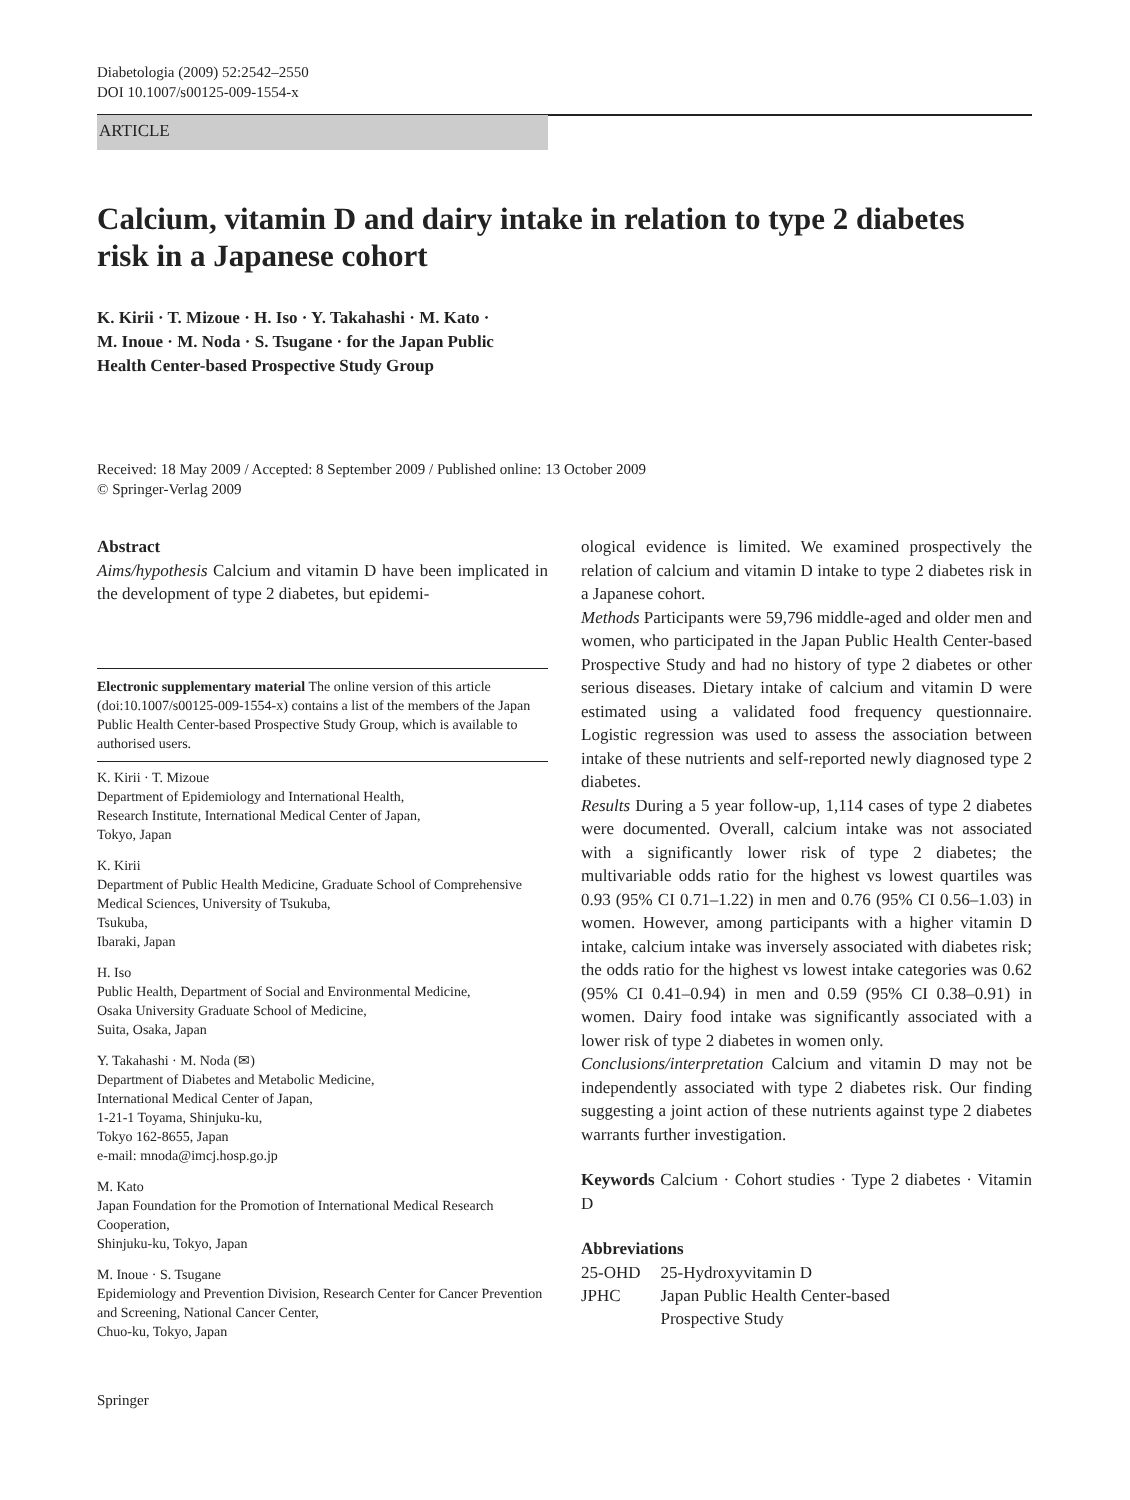Diabetologia (2009) 52:2542–2550
DOI 10.1007/s00125-009-1554-x
ARTICLE
Calcium, vitamin D and dairy intake in relation to type 2 diabetes risk in a Japanese cohort
K. Kirii · T. Mizoue · H. Iso · Y. Takahashi · M. Kato ·
M. Inoue · M. Noda · S. Tsugane · for the Japan Public
Health Center-based Prospective Study Group
Received: 18 May 2009 / Accepted: 8 September 2009 / Published online: 13 October 2009
© Springer-Verlag 2009
Abstract
Aims/hypothesis Calcium and vitamin D have been implicated in the development of type 2 diabetes, but epidemi-
Electronic supplementary material The online version of this article (doi:10.1007/s00125-009-1554-x) contains a list of the members of the Japan Public Health Center-based Prospective Study Group, which is available to authorised users.
K. Kirii · T. Mizoue
Department of Epidemiology and International Health,
Research Institute, International Medical Center of Japan,
Tokyo, Japan
K. Kirii
Department of Public Health Medicine, Graduate School of Comprehensive Medical Sciences, University of Tsukuba,
Tsukuba,
Ibaraki, Japan
H. Iso
Public Health, Department of Social and Environmental Medicine,
Osaka University Graduate School of Medicine,
Suita, Osaka, Japan
Y. Takahashi · M. Noda (✉)
Department of Diabetes and Metabolic Medicine,
International Medical Center of Japan,
1-21-1 Toyama, Shinjuku-ku,
Tokyo 162-8655, Japan
e-mail: mnoda@imcj.hosp.go.jp
M. Kato
Japan Foundation for the Promotion of International Medical Research Cooperation,
Shinjuku-ku, Tokyo, Japan
M. Inoue · S. Tsugane
Epidemiology and Prevention Division, Research Center for Cancer Prevention and Screening, National Cancer Center,
Chuo-ku, Tokyo, Japan
ological evidence is limited. We examined prospectively the relation of calcium and vitamin D intake to type 2 diabetes risk in a Japanese cohort.
Methods Participants were 59,796 middle-aged and older men and women, who participated in the Japan Public Health Center-based Prospective Study and had no history of type 2 diabetes or other serious diseases. Dietary intake of calcium and vitamin D were estimated using a validated food frequency questionnaire. Logistic regression was used to assess the association between intake of these nutrients and self-reported newly diagnosed type 2 diabetes.
Results During a 5 year follow-up, 1,114 cases of type 2 diabetes were documented. Overall, calcium intake was not associated with a significantly lower risk of type 2 diabetes; the multivariable odds ratio for the highest vs lowest quartiles was 0.93 (95% CI 0.71–1.22) in men and 0.76 (95% CI 0.56–1.03) in women. However, among participants with a higher vitamin D intake, calcium intake was inversely associated with diabetes risk; the odds ratio for the highest vs lowest intake categories was 0.62 (95% CI 0.41–0.94) in men and 0.59 (95% CI 0.38–0.91) in women. Dairy food intake was significantly associated with a lower risk of type 2 diabetes in women only.
Conclusions/interpretation Calcium and vitamin D may not be independently associated with type 2 diabetes risk. Our finding suggesting a joint action of these nutrients against type 2 diabetes warrants further investigation.
Keywords Calcium · Cohort studies · Type 2 diabetes · Vitamin D
Abbreviations
| 25-OHD | 25-Hydroxyvitamin D |
| JPHC | Japan Public Health Center-based Prospective Study |
Springer